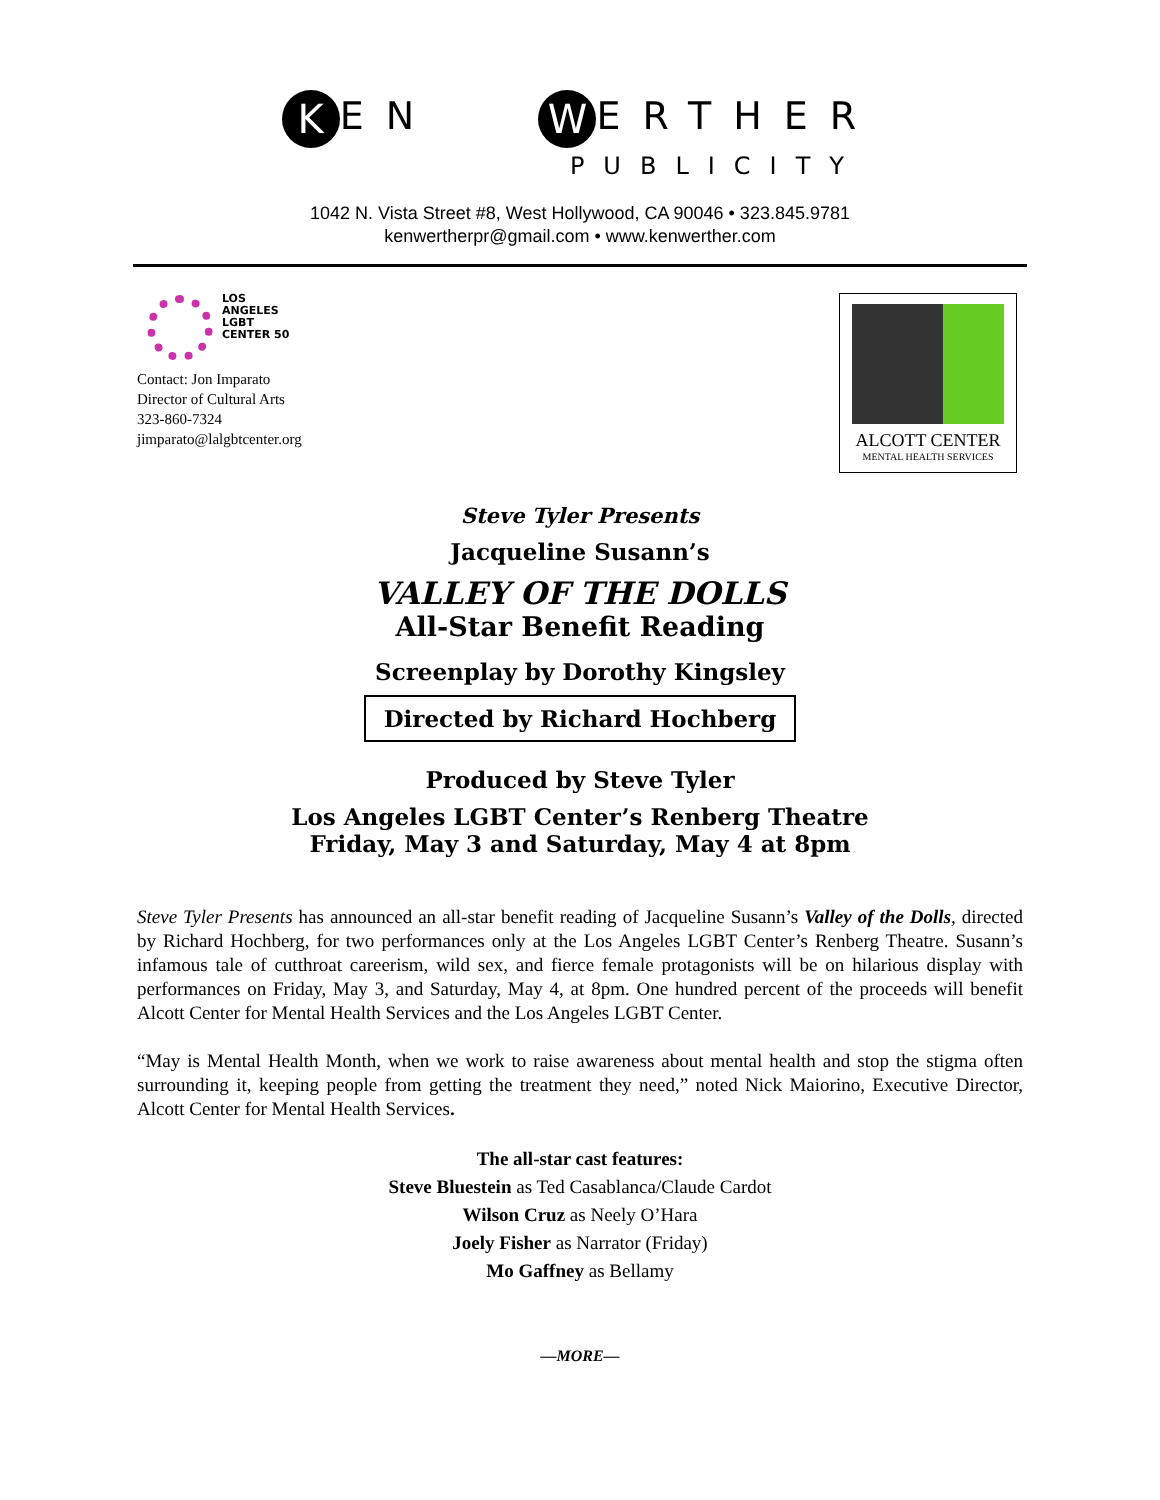K EN W ERTHER
PUBLICITY
1042 N. Vista Street #8, West Hollywood, CA 90046 • 323.845.9781
kenwertherpr@gmail.com • www.kenwerther.com
LOS
ANGELES
LGBT
CENTER 50
Contact: Jon Imparato
Director of Cultural Arts
323-860-7324
jimparato@lalgbtcenter.org
ALCOTT CENTER
MENTAL HEALTH SERVICES
Steve Tyler Presents
Jacqueline Susann’s
VALLEY OF THE DOLLS
All-Star Benefit Reading
Screenplay by Dorothy Kingsley
Directed by Richard Hochberg
Produced by Steve Tyler
Los Angeles LGBT Center’s Renberg Theatre
Friday, May 3 and Saturday, May 4 at 8pm
Steve Tyler Presents has announced an all-star benefit reading of Jacqueline Susann’s Valley of the Dolls, directed by Richard Hochberg, for two performances only at the Los Angeles LGBT Center’s Renberg Theatre. Susann’s infamous tale of cutthroat careerism, wild sex, and fierce female protagonists will be on hilarious display with performances on Friday, May 3, and Saturday, May 4, at 8pm. One hundred percent of the proceeds will benefit Alcott Center for Mental Health Services and the Los Angeles LGBT Center.
“May is Mental Health Month, when we work to raise awareness about mental health and stop the stigma often surrounding it, keeping people from getting the treatment they need,” noted Nick Maiorino, Executive Director, Alcott Center for Mental Health Services.
The all-star cast features:
Steve Bluestein as Ted Casablanca/Claude Cardot
Wilson Cruz as Neely O’Hara
Joely Fisher as Narrator (Friday)
Mo Gaffney as Bellamy
—MORE—